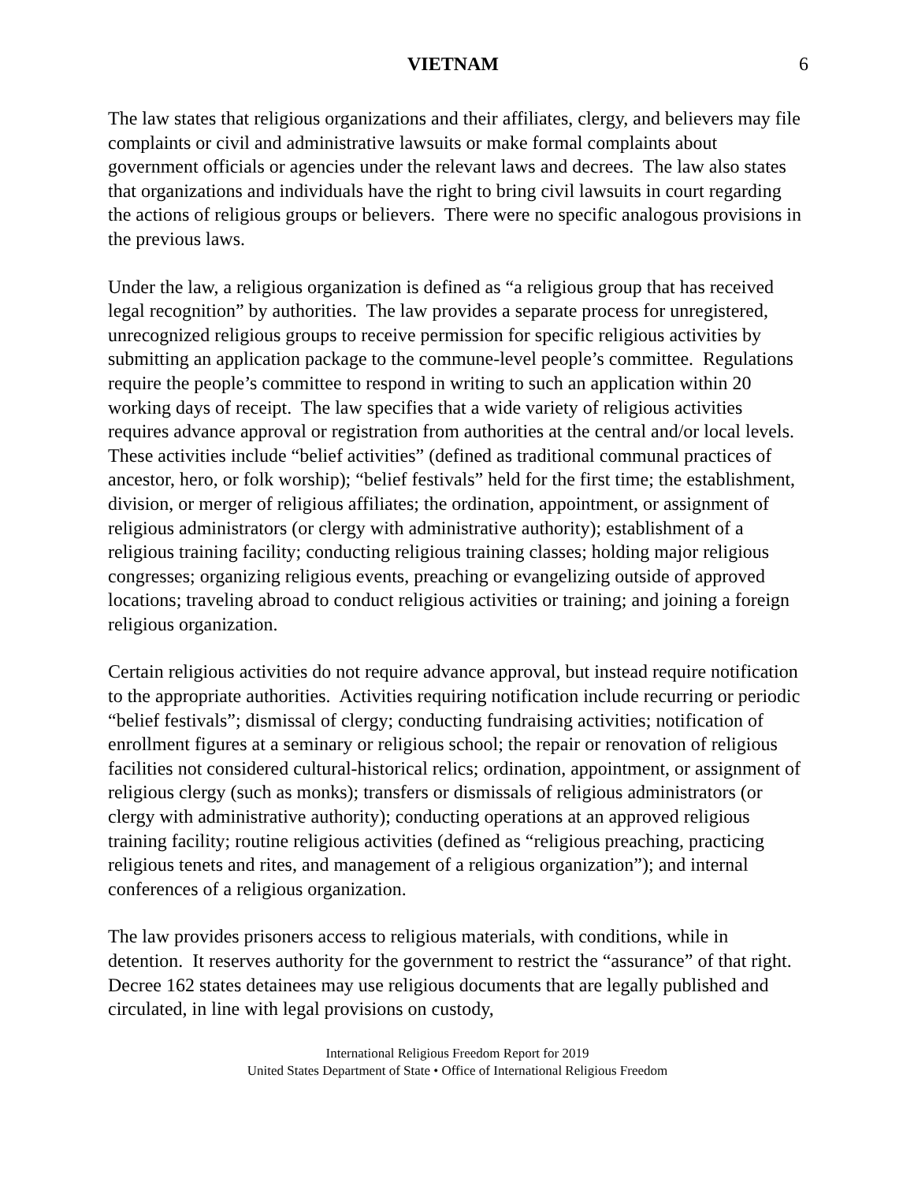VIETNAM 6
The law states that religious organizations and their affiliates, clergy, and believers may file complaints or civil and administrative lawsuits or make formal complaints about government officials or agencies under the relevant laws and decrees. The law also states that organizations and individuals have the right to bring civil lawsuits in court regarding the actions of religious groups or believers. There were no specific analogous provisions in the previous laws.
Under the law, a religious organization is defined as “a religious group that has received legal recognition” by authorities. The law provides a separate process for unregistered, unrecognized religious groups to receive permission for specific religious activities by submitting an application package to the commune-level people’s committee. Regulations require the people’s committee to respond in writing to such an application within 20 working days of receipt. The law specifies that a wide variety of religious activities requires advance approval or registration from authorities at the central and/or local levels. These activities include “belief activities” (defined as traditional communal practices of ancestor, hero, or folk worship); “belief festivals” held for the first time; the establishment, division, or merger of religious affiliates; the ordination, appointment, or assignment of religious administrators (or clergy with administrative authority); establishment of a religious training facility; conducting religious training classes; holding major religious congresses; organizing religious events, preaching or evangelizing outside of approved locations; traveling abroad to conduct religious activities or training; and joining a foreign religious organization.
Certain religious activities do not require advance approval, but instead require notification to the appropriate authorities. Activities requiring notification include recurring or periodic “belief festivals”; dismissal of clergy; conducting fundraising activities; notification of enrollment figures at a seminary or religious school; the repair or renovation of religious facilities not considered cultural-historical relics; ordination, appointment, or assignment of religious clergy (such as monks); transfers or dismissals of religious administrators (or clergy with administrative authority); conducting operations at an approved religious training facility; routine religious activities (defined as “religious preaching, practicing religious tenets and rites, and management of a religious organization”); and internal conferences of a religious organization.
The law provides prisoners access to religious materials, with conditions, while in detention. It reserves authority for the government to restrict the “assurance” of that right. Decree 162 states detainees may use religious documents that are legally published and circulated, in line with legal provisions on custody,
International Religious Freedom Report for 2019
United States Department of State • Office of International Religious Freedom